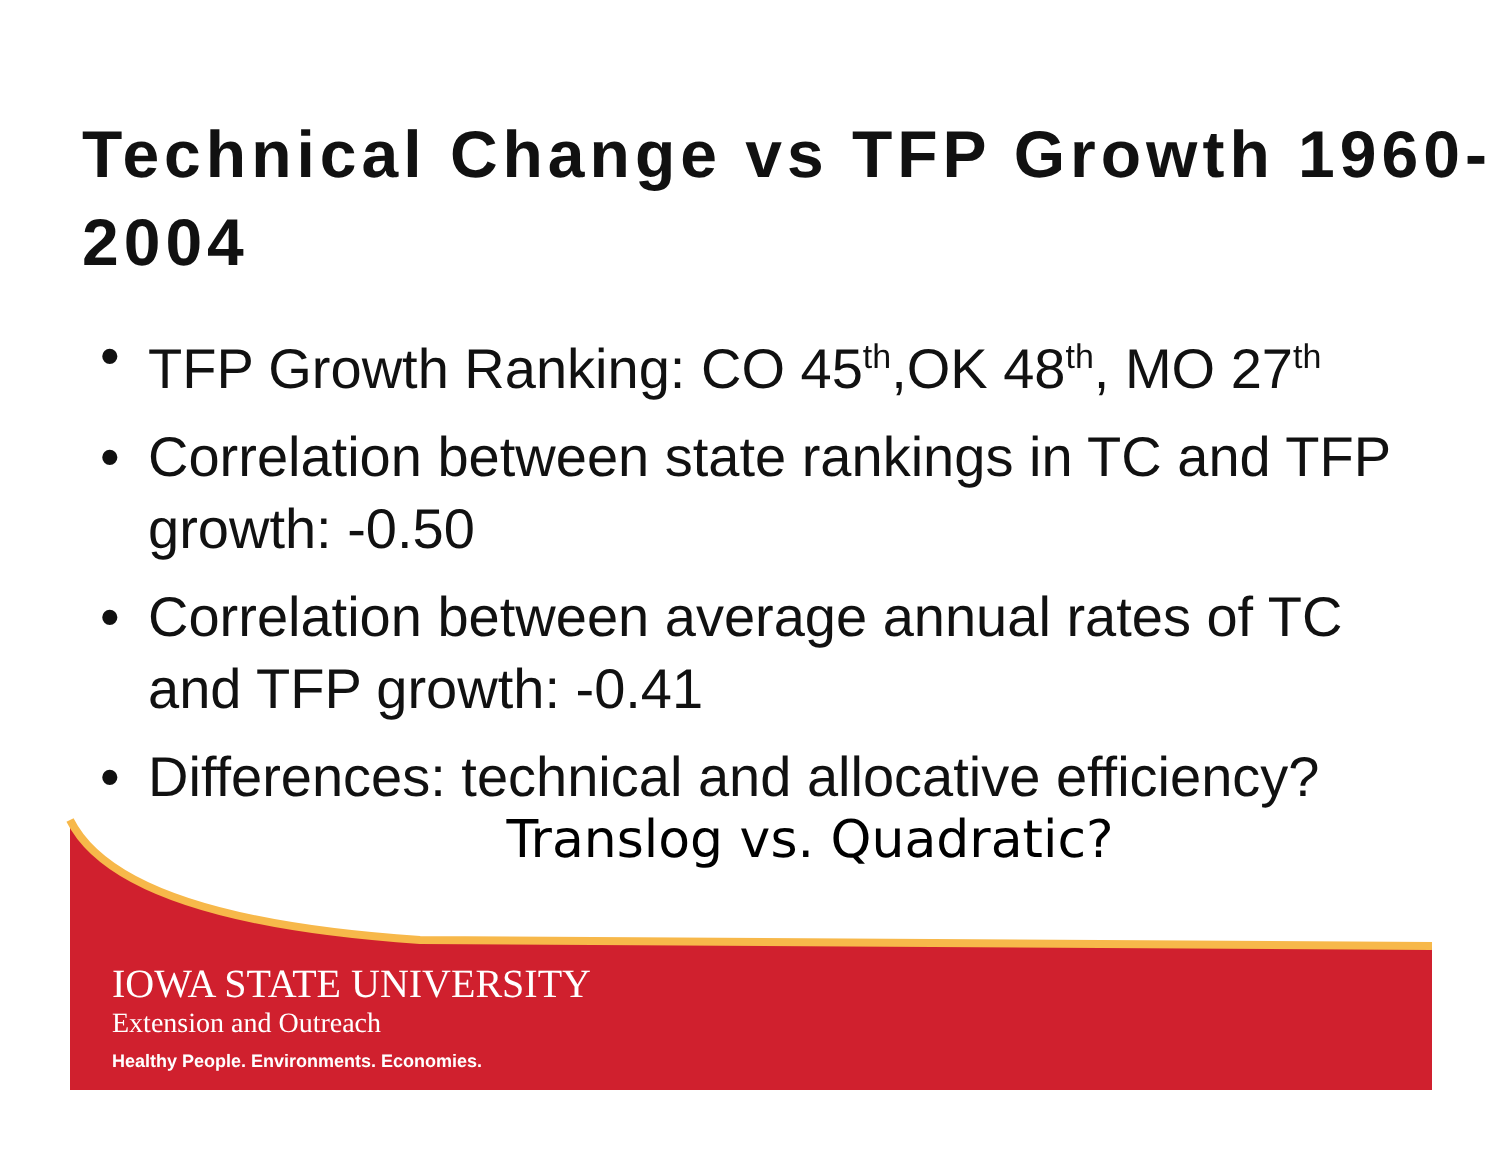Technical Change vs TFP Growth 1960-2004
TFP Growth Ranking: CO 45<sup>th</sup>,OK 48<sup>th</sup>, MO 27<sup>th</sup>
Correlation between state rankings in TC and TFP growth: -0.50
Correlation between average annual rates of TC and TFP growth: -0.41
Differences: technical and allocative efficiency?
Translog vs. Quadratic?
IOWA STATE UNIVERSITY
Extension and Outreach
Healthy People. Environments. Economies.